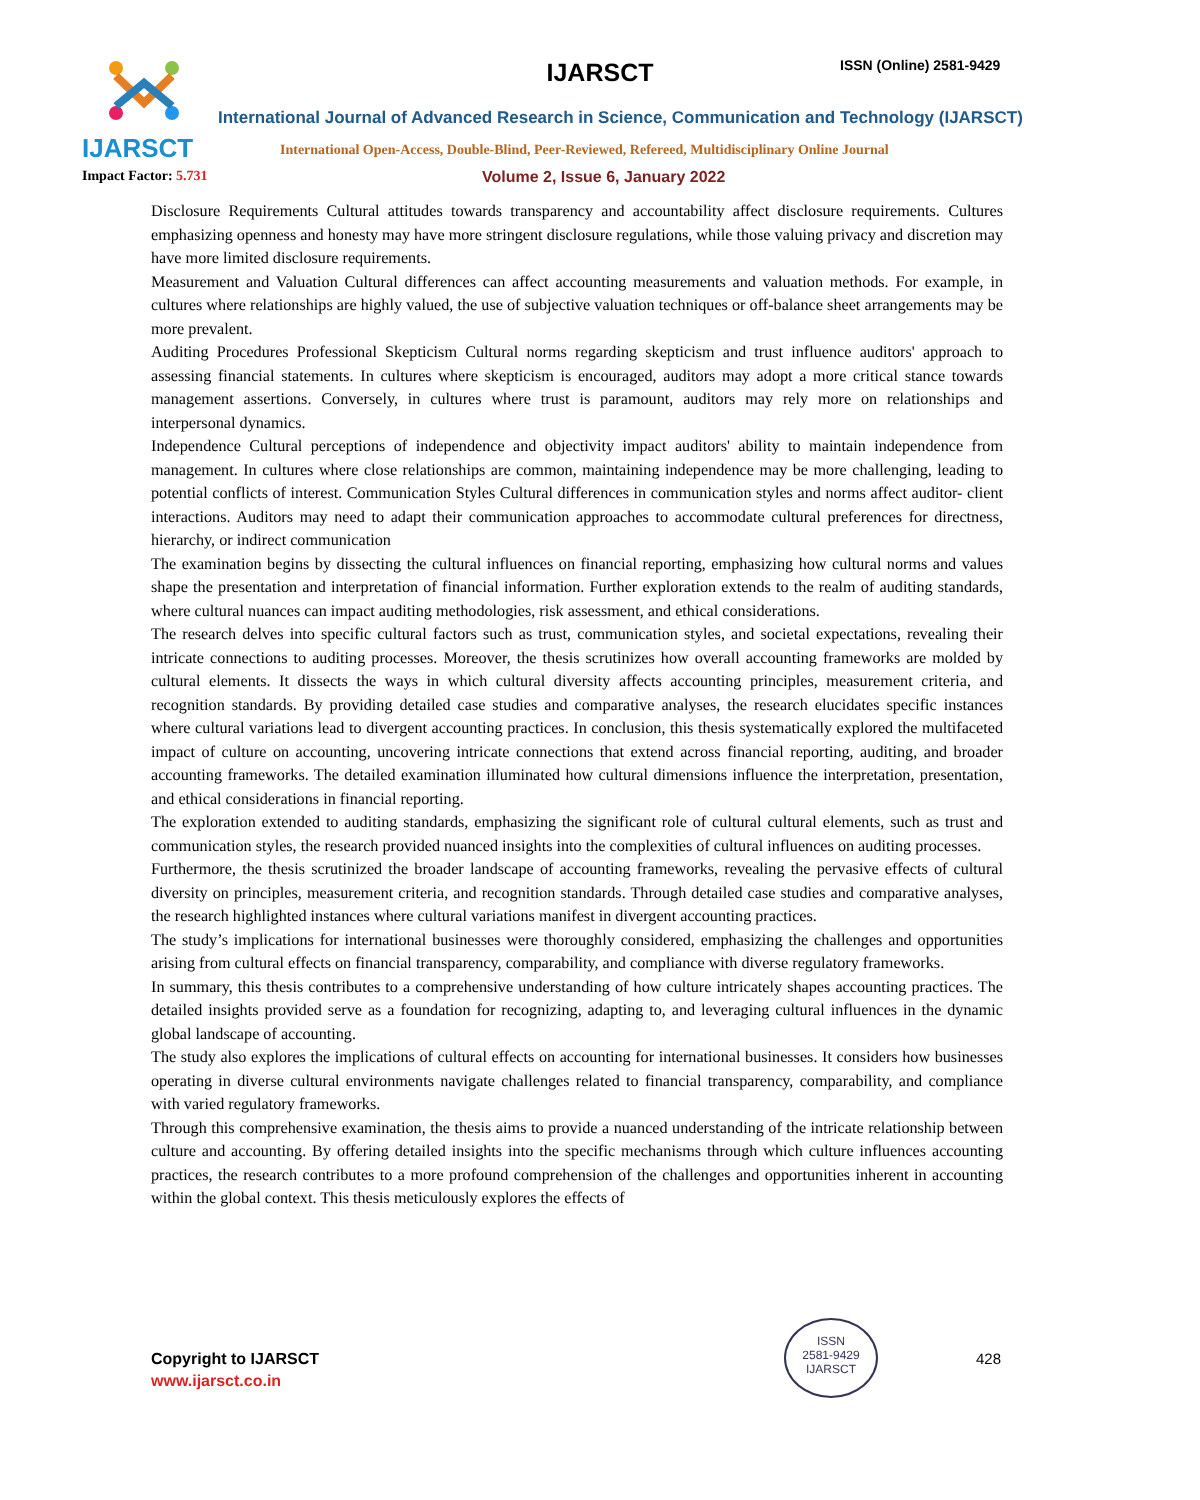IJARSCT
IJARSCT ISSN (Online) 2581-9429
International Journal of Advanced Research in Science, Communication and Technology (IJARSCT)
International Open-Access, Double-Blind, Peer-Reviewed, Refereed, Multidisciplinary Online Journal
Impact Factor: 5.731
Volume 2, Issue 6, January 2022
Disclosure Requirements Cultural attitudes towards transparency and accountability affect disclosure requirements. Cultures emphasizing openness and honesty may have more stringent disclosure regulations, while those valuing privacy and discretion may have more limited disclosure requirements.
Measurement and Valuation Cultural differences can affect accounting measurements and valuation methods. For example, in cultures where relationships are highly valued, the use of subjective valuation techniques or off-balance sheet arrangements may be more prevalent.
Auditing Procedures Professional Skepticism Cultural norms regarding skepticism and trust influence auditors' approach to assessing financial statements. In cultures where skepticism is encouraged, auditors may adopt a more critical stance towards management assertions. Conversely, in cultures where trust is paramount, auditors may rely more on relationships and interpersonal dynamics.
Independence Cultural perceptions of independence and objectivity impact auditors' ability to maintain independence from management. In cultures where close relationships are common, maintaining independence may be more challenging, leading to potential conflicts of interest. Communication Styles Cultural differences in communication styles and norms affect auditor- client interactions. Auditors may need to adapt their communication approaches to accommodate cultural preferences for directness, hierarchy, or indirect communication
The examination begins by dissecting the cultural influences on financial reporting, emphasizing how cultural norms and values shape the presentation and interpretation of financial information. Further exploration extends to the realm of auditing standards, where cultural nuances can impact auditing methodologies, risk assessment, and ethical considerations.
The research delves into specific cultural factors such as trust, communication styles, and societal expectations, revealing their intricate connections to auditing processes. Moreover, the thesis scrutinizes how overall accounting frameworks are molded by cultural elements. It dissects the ways in which cultural diversity affects accounting principles, measurement criteria, and recognition standards. By providing detailed case studies and comparative analyses, the research elucidates specific instances where cultural variations lead to divergent accounting practices. In conclusion, this thesis systematically explored the multifaceted impact of culture on accounting, uncovering intricate connections that extend across financial reporting, auditing, and broader accounting frameworks. The detailed examination illuminated how cultural dimensions influence the interpretation, presentation, and ethical considerations in financial reporting.
The exploration extended to auditing standards, emphasizing the significant role of cultural cultural elements, such as trust and communication styles, the research provided nuanced insights into the complexities of cultural influences on auditing processes.
Furthermore, the thesis scrutinized the broader landscape of accounting frameworks, revealing the pervasive effects of cultural diversity on principles, measurement criteria, and recognition standards. Through detailed case studies and comparative analyses, the research highlighted instances where cultural variations manifest in divergent accounting practices.
The study’s implications for international businesses were thoroughly considered, emphasizing the challenges and opportunities arising from cultural effects on financial transparency, comparability, and compliance with diverse regulatory frameworks.
In summary, this thesis contributes to a comprehensive understanding of how culture intricately shapes accounting practices. The detailed insights provided serve as a foundation for recognizing, adapting to, and leveraging cultural influences in the dynamic global landscape of accounting.
The study also explores the implications of cultural effects on accounting for international businesses. It considers how businesses operating in diverse cultural environments navigate challenges related to financial transparency, comparability, and compliance with varied regulatory frameworks.
Through this comprehensive examination, the thesis aims to provide a nuanced understanding of the intricate relationship between culture and accounting. By offering detailed insights into the specific mechanisms through which culture influences accounting practices, the research contributes to a more profound comprehension of the challenges and opportunities inherent in accounting within the global context. This thesis meticulously explores the effects of
Copyright to IJARSCT
www.ijarsct.co.in
ISSN
2581-9429
IJARSCT
428